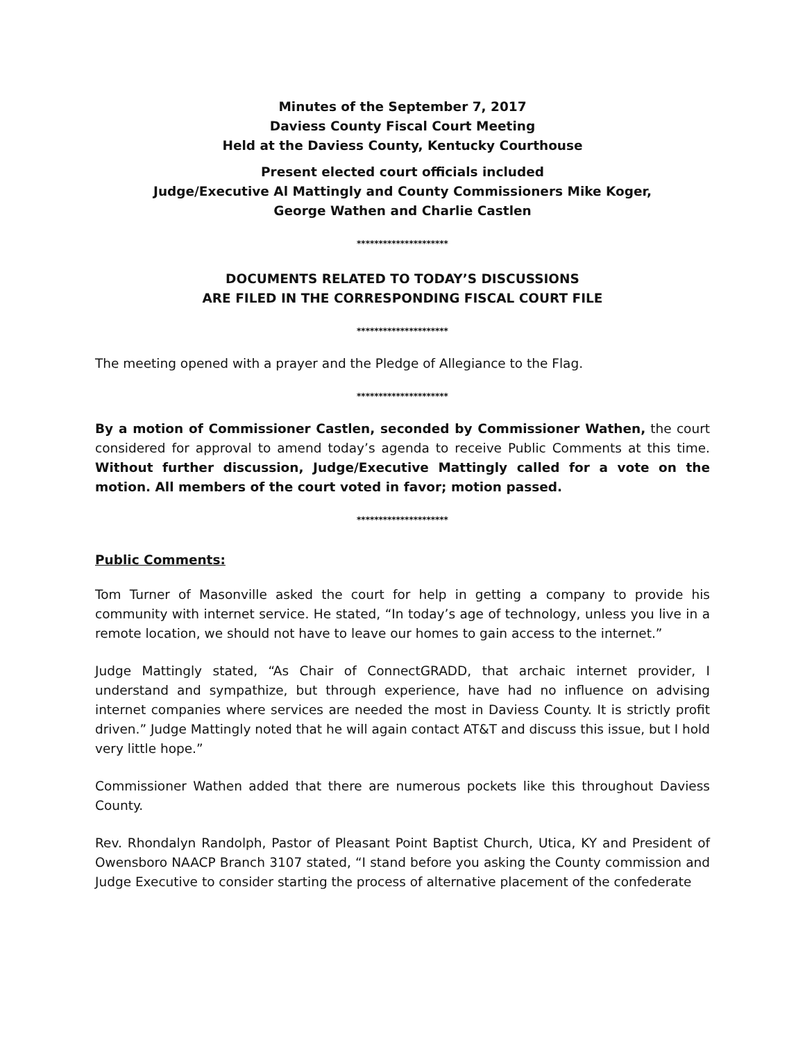Minutes of the September 7, 2017
Daviess County Fiscal Court Meeting
Held at the Daviess County, Kentucky Courthouse
Present elected court officials included
Judge/Executive Al Mattingly and County Commissioners Mike Koger,
George Wathen and Charlie Castlen
*********************
DOCUMENTS RELATED TO TODAY’S DISCUSSIONS
ARE FILED IN THE CORRESPONDING FISCAL COURT FILE
*********************
The meeting opened with a prayer and the Pledge of Allegiance to the Flag.
*********************
By a motion of Commissioner Castlen, seconded by Commissioner Wathen, the court considered for approval to amend today’s agenda to receive Public Comments at this time. Without further discussion, Judge/Executive Mattingly called for a vote on the motion. All members of the court voted in favor; motion passed.
*********************
Public Comments:
Tom Turner of Masonville asked the court for help in getting a company to provide his community with internet service. He stated, “In today’s age of technology, unless you live in a remote location, we should not have to leave our homes to gain access to the internet.”
Judge Mattingly stated, “As Chair of ConnectGRADD, that archaic internet provider, I understand and sympathize, but through experience, have had no influence on advising internet companies where services are needed the most in Daviess County. It is strictly profit driven.” Judge Mattingly noted that he will again contact AT&T and discuss this issue, but I hold very little hope.”
Commissioner Wathen added that there are numerous pockets like this throughout Daviess County.
Rev. Rhondalyn Randolph, Pastor of Pleasant Point Baptist Church, Utica, KY and President of Owensboro NAACP Branch 3107 stated, “I stand before you asking the County commission and Judge Executive to consider starting the process of alternative placement of the confederate